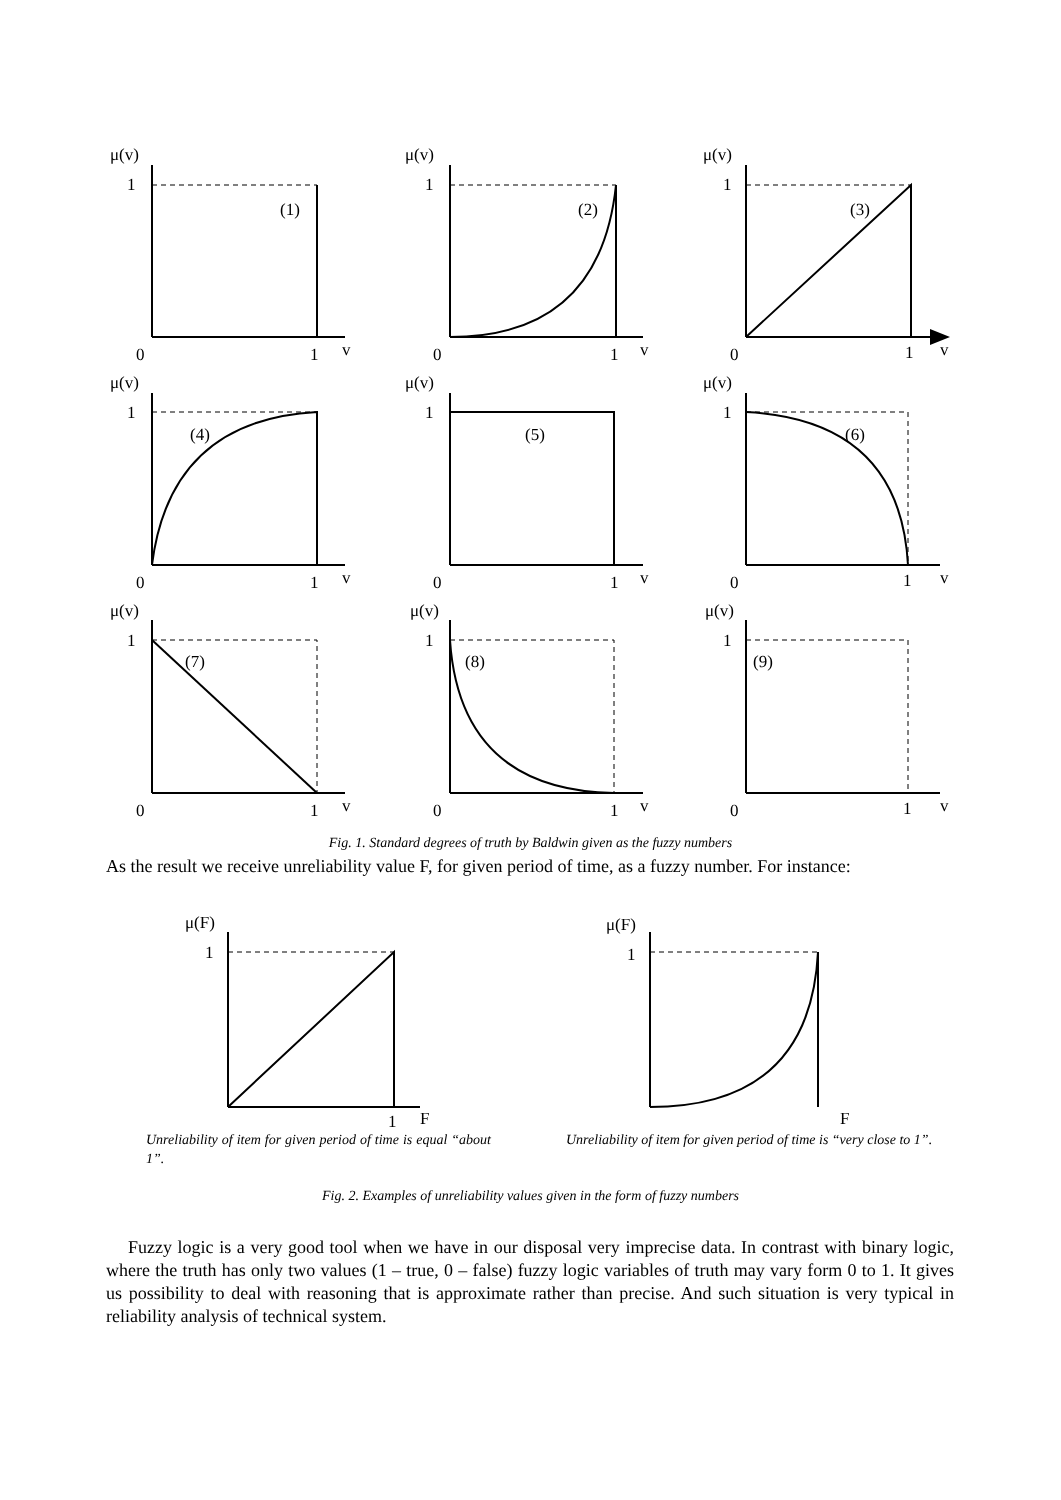μ(v)
μ(v)
μ(v)
1
1
1
(1)
(2)
(3)
0
1
v
0
1
v
0
1
v
μ(v)
μ(v)
μ(v)
1
1
1
(4)
(5)
(6)
0
1
v
0
1
v
0
1
v
μ(v)
μ(v)
μ(v)
1
1
1
(7)
(8)
(9)
0
1
v
0
1
v
0
1
v
μ(F)
μ(F)
1
1
1
F
F
Fig. 1. Standard degrees of truth by Baldwin given as the fuzzy numbers
As the result we receive unreliability value F, for given period of time, as a fuzzy number. For instance:
Unreliability of item for given period of time is equal “about 1”.
Unreliability of item for given period of time is “very close to 1”.
Fig. 2. Examples of unreliability values given in the form of fuzzy numbers
Fuzzy logic is a very good tool when we have in our disposal very imprecise data. In contrast with binary logic, where the truth has only two values (1 – true, 0 – false) fuzzy logic variables of truth may vary form 0 to 1. It gives us possibility to deal with reasoning that is approximate rather than precise. And such situation is very typical in reliability analysis of technical system.